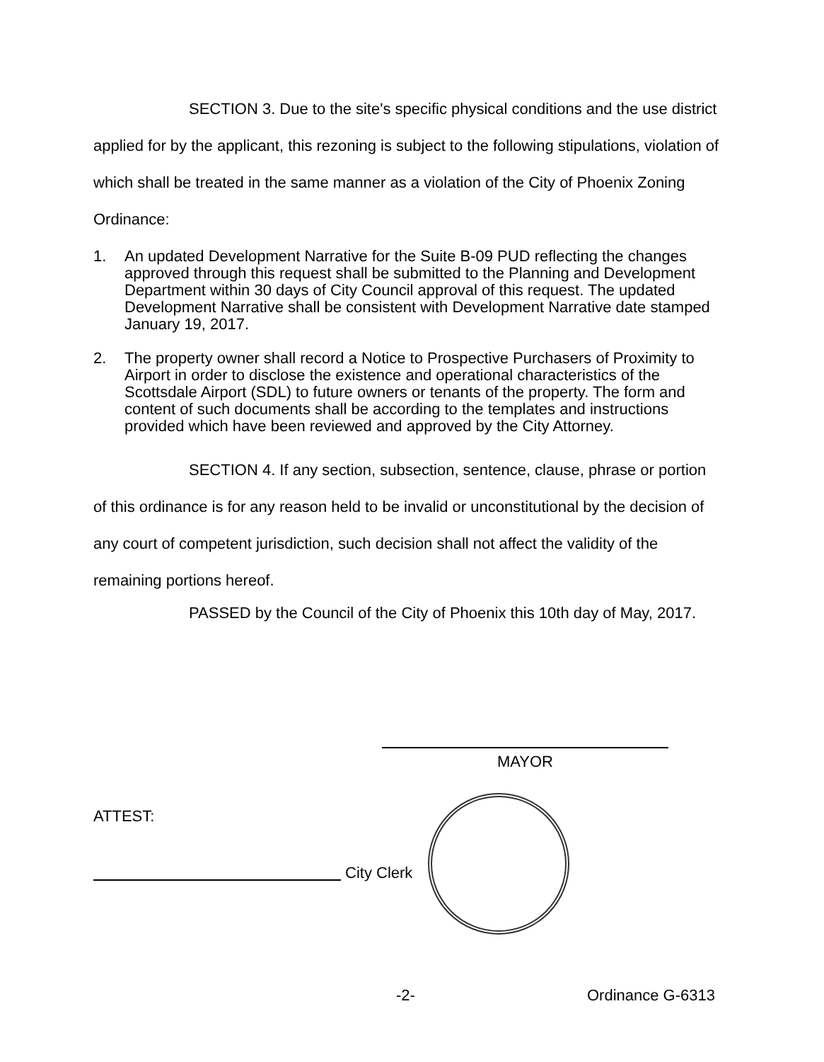SECTION 3. Due to the site's specific physical conditions and the use district applied for by the applicant, this rezoning is subject to the following stipulations, violation of which shall be treated in the same manner as a violation of the City of Phoenix Zoning Ordinance:
1. An updated Development Narrative for the Suite B-09 PUD reflecting the changes approved through this request shall be submitted to the Planning and Development Department within 30 days of City Council approval of this request. The updated Development Narrative shall be consistent with Development Narrative date stamped January 19, 2017.
2. The property owner shall record a Notice to Prospective Purchasers of Proximity to Airport in order to disclose the existence and operational characteristics of the Scottsdale Airport (SDL) to future owners or tenants of the property. The form and content of such documents shall be according to the templates and instructions provided which have been reviewed and approved by the City Attorney.
SECTION 4. If any section, subsection, sentence, clause, phrase or portion of this ordinance is for any reason held to be invalid or unconstitutional by the decision of any court of competent jurisdiction, such decision shall not affect the validity of the remaining portions hereof.
PASSED by the Council of the City of Phoenix this 10th day of May, 2017.
MAYOR
ATTEST:
City Clerk
-2- Ordinance G-6313